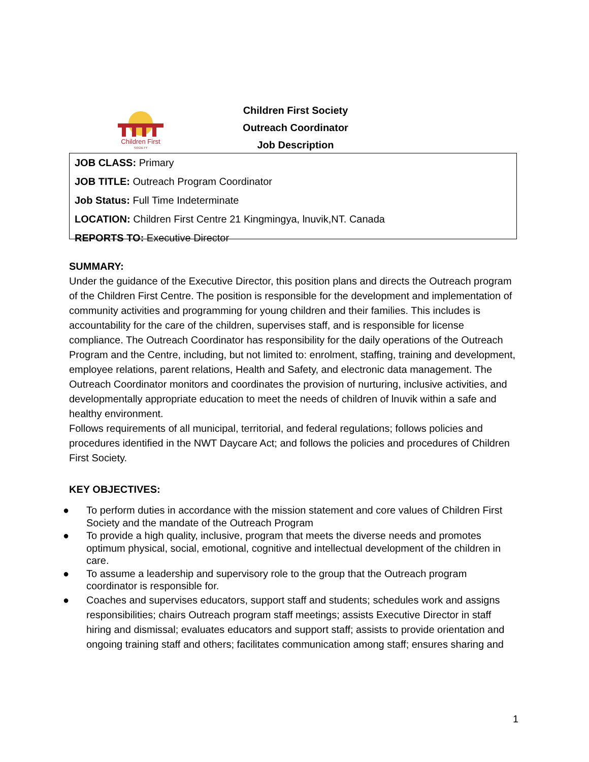Children First
SOCIETY
Children First Society
Outreach Coordinator
Job Description
JOB CLASS: Primary
JOB TITLE: Outreach Program Coordinator
Job Status: Full Time Indeterminate
LOCATION: Children First Centre 21 Kingmingya, lnuvik,NT. Canada
REPORTS TO: Executive Director
SUMMARY:
Under the guidance of the Executive Director, this position plans and directs the Outreach program of the Children First Centre. The position is responsible for the development and implementation of community activities and programming for young children and their families. This includes is accountability for the care of the children, supervises staff, and is responsible for license compliance. The Outreach Coordinator has responsibility for the daily operations of the Outreach Program and the Centre, including, but not limited to: enrolment, staffing, training and development, employee relations, parent relations, Health and Safety, and electronic data management. The Outreach Coordinator monitors and coordinates the provision of nurturing, inclusive activities, and developmentally appropriate education to meet the needs of children of lnuvik within a safe and healthy environment.
Follows requirements of all municipal, territorial, and federal regulations; follows policies and procedures identified in the NWT Daycare Act; and follows the policies and procedures of Children First Society.
KEY OBJECTIVES:
● To perform duties in accordance with the mission statement and core values of Children First Society and the mandate of the Outreach Program
● To provide a high quality, inclusive, program that meets the diverse needs and promotes optimum physical, social, emotional, cognitive and intellectual development of the children in care.
● To assume a leadership and supervisory role to the group that the Outreach program coordinator is responsible for.
● Coaches and supervises educators, support staff and students; schedules work and assigns responsibilities; chairs Outreach program staff meetings; assists Executive Director in staff hiring and dismissal; evaluates educators and support staff; assists to provide orientation and ongoing training staff and others; facilitates communication among staff; ensures sharing and
1